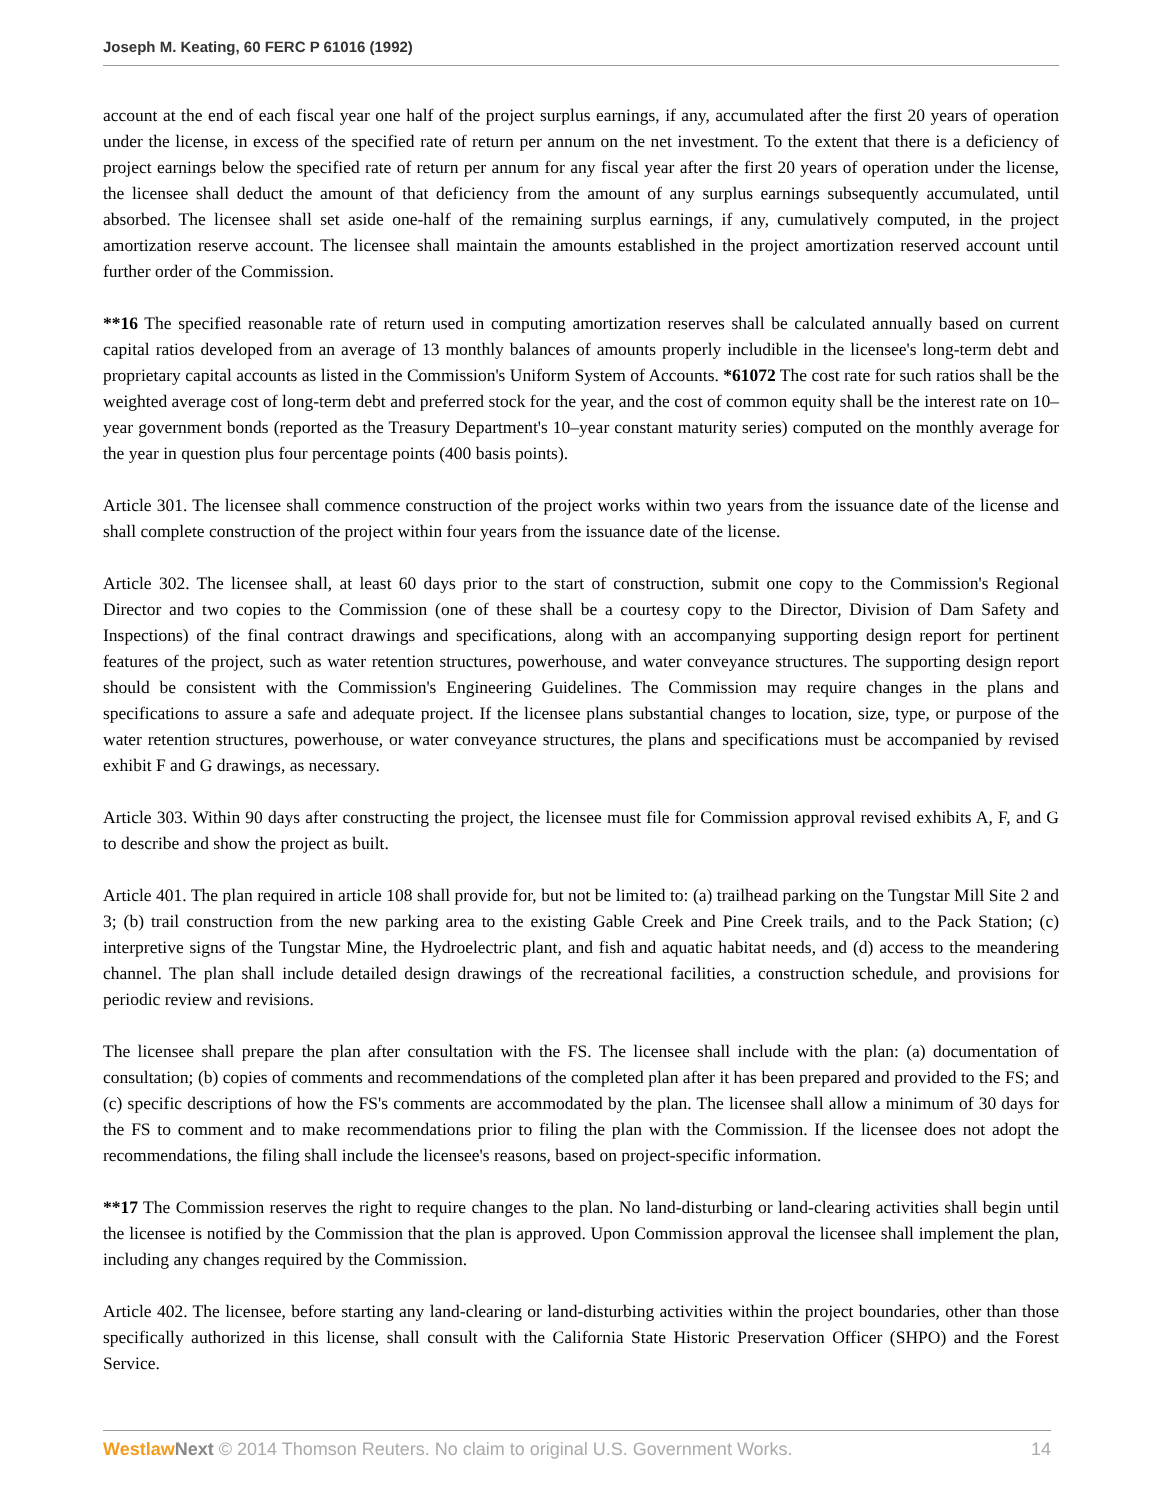Joseph M. Keating, 60 FERC P 61016 (1992)
account at the end of each fiscal year one half of the project surplus earnings, if any, accumulated after the first 20 years of operation under the license, in excess of the specified rate of return per annum on the net investment. To the extent that there is a deficiency of project earnings below the specified rate of return per annum for any fiscal year after the first 20 years of operation under the license, the licensee shall deduct the amount of that deficiency from the amount of any surplus earnings subsequently accumulated, until absorbed. The licensee shall set aside one-half of the remaining surplus earnings, if any, cumulatively computed, in the project amortization reserve account. The licensee shall maintain the amounts established in the project amortization reserved account until further order of the Commission.
**16 The specified reasonable rate of return used in computing amortization reserves shall be calculated annually based on current capital ratios developed from an average of 13 monthly balances of amounts properly includible in the licensee's long-term debt and proprietary capital accounts as listed in the Commission's Uniform System of Accounts. *61072 The cost rate for such ratios shall be the weighted average cost of long-term debt and preferred stock for the year, and the cost of common equity shall be the interest rate on 10–year government bonds (reported as the Treasury Department's 10–year constant maturity series) computed on the monthly average for the year in question plus four percentage points (400 basis points).
Article 301. The licensee shall commence construction of the project works within two years from the issuance date of the license and shall complete construction of the project within four years from the issuance date of the license.
Article 302. The licensee shall, at least 60 days prior to the start of construction, submit one copy to the Commission's Regional Director and two copies to the Commission (one of these shall be a courtesy copy to the Director, Division of Dam Safety and Inspections) of the final contract drawings and specifications, along with an accompanying supporting design report for pertinent features of the project, such as water retention structures, powerhouse, and water conveyance structures. The supporting design report should be consistent with the Commission's Engineering Guidelines. The Commission may require changes in the plans and specifications to assure a safe and adequate project. If the licensee plans substantial changes to location, size, type, or purpose of the water retention structures, powerhouse, or water conveyance structures, the plans and specifications must be accompanied by revised exhibit F and G drawings, as necessary.
Article 303. Within 90 days after constructing the project, the licensee must file for Commission approval revised exhibits A, F, and G to describe and show the project as built.
Article 401. The plan required in article 108 shall provide for, but not be limited to: (a) trailhead parking on the Tungstar Mill Site 2 and 3; (b) trail construction from the new parking area to the existing Gable Creek and Pine Creek trails, and to the Pack Station; (c) interpretive signs of the Tungstar Mine, the Hydroelectric plant, and fish and aquatic habitat needs, and (d) access to the meandering channel. The plan shall include detailed design drawings of the recreational facilities, a construction schedule, and provisions for periodic review and revisions.
The licensee shall prepare the plan after consultation with the FS. The licensee shall include with the plan: (a) documentation of consultation; (b) copies of comments and recommendations of the completed plan after it has been prepared and provided to the FS; and (c) specific descriptions of how the FS's comments are accommodated by the plan. The licensee shall allow a minimum of 30 days for the FS to comment and to make recommendations prior to filing the plan with the Commission. If the licensee does not adopt the recommendations, the filing shall include the licensee's reasons, based on project-specific information.
**17 The Commission reserves the right to require changes to the plan. No land-disturbing or land-clearing activities shall begin until the licensee is notified by the Commission that the plan is approved. Upon Commission approval the licensee shall implement the plan, including any changes required by the Commission.
Article 402. The licensee, before starting any land-clearing or land-disturbing activities within the project boundaries, other than those specifically authorized in this license, shall consult with the California State Historic Preservation Officer (SHPO) and the Forest Service.
Westlaw Next © 2014 Thomson Reuters. No claim to original U.S. Government Works. 14